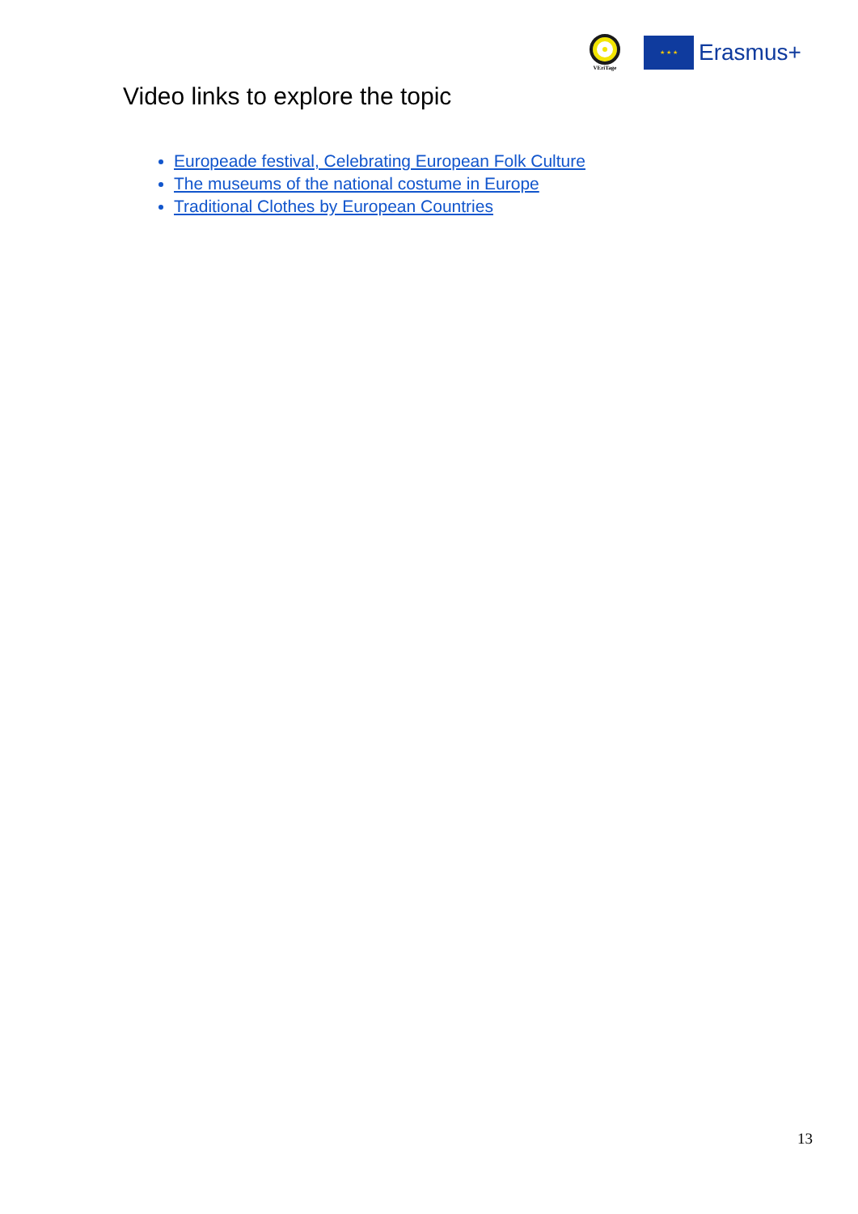VEriTage
★ ★ ★
Erasmus+
Video links to explore the topic
Europeade festival, Celebrating European Folk Culture
The museums of the national costume in Europe
Traditional Clothes by European Countries
13